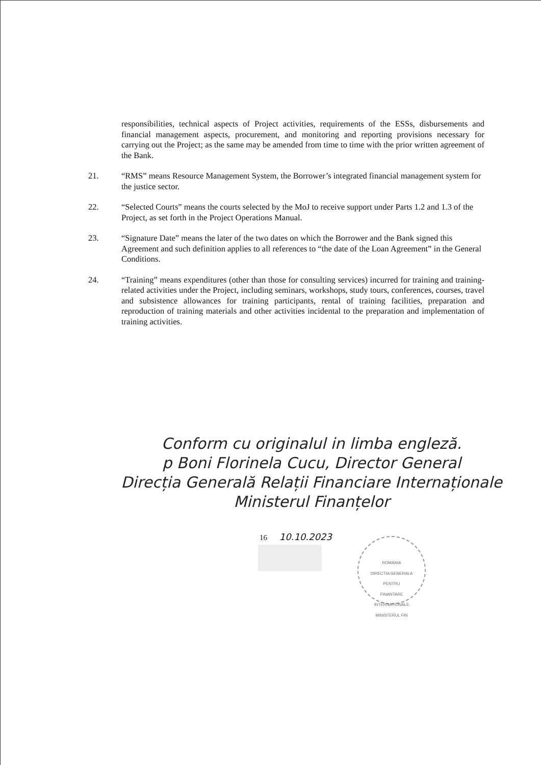responsibilities, technical aspects of Project activities, requirements of the ESSs, disbursements and financial management aspects, procurement, and monitoring and reporting provisions necessary for carrying out the Project; as the same may be amended from time to time with the prior written agreement of the Bank.
21. “RMS” means Resource Management System, the Borrower’s integrated financial management system for the justice sector.
22. “Selected Courts” means the courts selected by the MoJ to receive support under Parts 1.2 and 1.3 of the Project, as set forth in the Project Operations Manual.
23. “Signature Date” means the later of the two dates on which the Borrower and the Bank signed this Agreement and such definition applies to all references to “the date of the Loan Agreement” in the General Conditions.
24. “Training” means expenditures (other than those for consulting services) incurred for training and training-related activities under the Project, including seminars, workshops, study tours, conferences, courses, travel and subsistence allowances for training participants, rental of training facilities, preparation and reproduction of training materials and other activities incidental to the preparation and implementation of training activities.
Conform cu originalul in limba engleză.
p Boni Florinela Cucu, Director General
Direcția Generală Relații Financiare Internaționale
Ministerul Finanțelor
ROMANIA
DIRECTIA GENERALA
PENTRU
FINANTARE
INTERNATIONALE
MINISTERUL FIN
16 10.10.2023